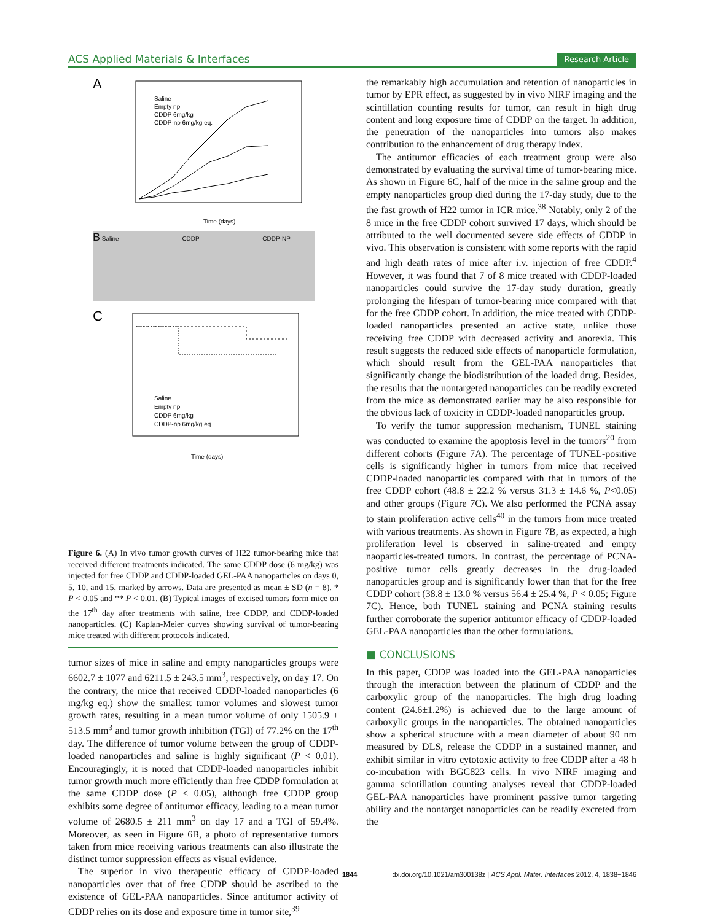ACS Applied Materials & Interfaces Research Article
A
Saline
Empty np
CDDP 6mg/kg
CDDP-np 6mg/kg eq.
Time (days)
B Saline CDDP CDDP-NP
C
Saline
Empty np
CDDP 6mg/kg
CDDP-np 6mg/kg eq.
Time (days)
Figure 6. (A) In vivo tumor growth curves of H22 tumor-bearing mice that received different treatments indicated. The same CDDP dose (6 mg/kg) was injected for free CDDP and CDDP-loaded GEL-PAA nanoparticles on days 0, 5, 10, and 15, marked by arrows. Data are presented as mean ± SD (n = 8). * P < 0.05 and ** P < 0.01. (B) Typical images of excised tumors form mice on the 17<sup>th</sup> day after treatments with saline, free CDDP, and CDDP-loaded nanoparticles. (C) Kaplan-Meier curves showing survival of tumor-bearing mice treated with different protocols indicated.
tumor sizes of mice in saline and empty nanoparticles groups were 6602.7 ± 1077 and 6211.5 ± 243.5 mm<sup>3</sup>, respectively, on day 17. On the contrary, the mice that received CDDP-loaded nanoparticles (6 mg/kg eq.) show the smallest tumor volumes and slowest tumor growth rates, resulting in a mean tumor volume of only 1505.9 ± 513.5 mm<sup>3</sup> and tumor growth inhibition (TGI) of 77.2% on the 17<sup>th</sup> day. The difference of tumor volume between the group of CDDP-loaded nanoparticles and saline is highly significant (P < 0.01). Encouragingly, it is noted that CDDP-loaded nanoparticles inhibit tumor growth much more efficiently than free CDDP formulation at the same CDDP dose (P < 0.05), although free CDDP group exhibits some degree of antitumor efficacy, leading to a mean tumor volume of 2680.5 ± 211 mm<sup>3</sup> on day 17 and a TGI of 59.4%. Moreover, as seen in Figure 6B, a photo of representative tumors taken from mice receiving various treatments can also illustrate the distinct tumor suppression effects as visual evidence.
The superior in vivo therapeutic efficacy of CDDP-loaded nanoparticles over that of free CDDP should be ascribed to the existence of GEL-PAA nanoparticles. Since antitumor activity of CDDP relies on its dose and exposure time in tumor site,<sup>39</sup>
the remarkably high accumulation and retention of nanoparticles in tumor by EPR effect, as suggested by in vivo NIRF imaging and the scintillation counting results for tumor, can result in high drug content and long exposure time of CDDP on the target. In addition, the penetration of the nanoparticles into tumors also makes contribution to the enhancement of drug therapy index.
The antitumor efficacies of each treatment group were also demonstrated by evaluating the survival time of tumor-bearing mice. As shown in Figure 6C, half of the mice in the saline group and the empty nanoparticles group died during the 17-day study, due to the the fast growth of H22 tumor in ICR mice.<sup>38</sup> Notably, only 2 of the 8 mice in the free CDDP cohort survived 17 days, which should be attributed to the well documented severe side effects of CDDP in vivo. This observation is consistent with some reports with the rapid and high death rates of mice after i.v. injection of free CDDP.<sup>4</sup> However, it was found that 7 of 8 mice treated with CDDP-loaded nanoparticles could survive the 17-day study duration, greatly prolonging the lifespan of tumor-bearing mice compared with that for the free CDDP cohort. In addition, the mice treated with CDDP-loaded nanoparticles presented an active state, unlike those receiving free CDDP with decreased activity and anorexia. This result suggests the reduced side effects of nanoparticle formulation, which should result from the GEL-PAA nanoparticles that significantly change the biodistribution of the loaded drug. Besides, the results that the nontargeted nanoparticles can be readily excreted from the mice as demonstrated earlier may be also responsible for the obvious lack of toxicity in CDDP-loaded nanoparticles group.
To verify the tumor suppression mechanism, TUNEL staining was conducted to examine the apoptosis level in the tumors<sup>20</sup> from different cohorts (Figure 7A). The percentage of TUNEL-positive cells is significantly higher in tumors from mice that received CDDP-loaded nanoparticles compared with that in tumors of the free CDDP cohort (48.8 ± 22.2 % versus 31.3 ± 14.6 %, P<0.05) and other groups (Figure 7C). We also performed the PCNA assay to stain proliferation active cells<sup>40</sup> in the tumors from mice treated with various treatments. As shown in Figure 7B, as expected, a high proliferation level is observed in saline-treated and empty naoparticles-treated tumors. In contrast, the percentage of PCNA-positive tumor cells greatly decreases in the drug-loaded nanoparticles group and is significantly lower than that for the free CDDP cohort (38.8 ± 13.0 % versus 56.4 ± 25.4 %, P < 0.05; Figure 7C). Hence, both TUNEL staining and PCNA staining results further corroborate the superior antitumor efficacy of CDDP-loaded GEL-PAA nanoparticles than the other formulations.
■ CONCLUSIONS
In this paper, CDDP was loaded into the GEL-PAA nanoparticles through the interaction between the platinum of CDDP and the carboxylic group of the nanoparticles. The high drug loading content (24.6±1.2%) is achieved due to the large amount of carboxylic groups in the nanoparticles. The obtained nanoparticles show a spherical structure with a mean diameter of about 90 nm measured by DLS, release the CDDP in a sustained manner, and exhibit similar in vitro cytotoxic activity to free CDDP after a 48 h co-incubation with BGC823 cells. In vivo NIRF imaging and gamma scintillation counting analyses reveal that CDDP-loaded GEL-PAA nanoparticles have prominent passive tumor targeting ability and the nontarget nanoparticles can be readily excreted from the
1844 dx.doi.org/10.1021/am300138z | ACS Appl. Mater. Interfaces 2012, 4, 1838−1846